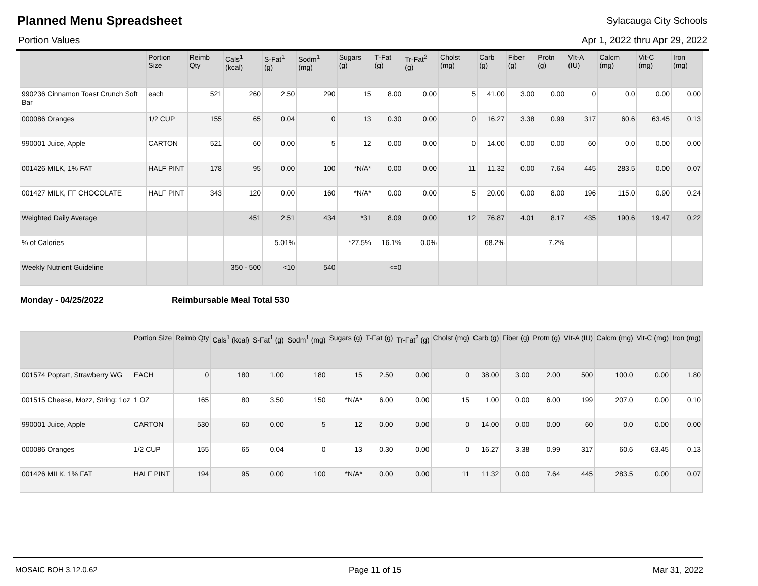Planned Menu Spreadsheet
Sylacauga City Schools
Portion Values Apr 1, 2022 thru Apr 29, 2022
| | Portion Size | Reimb Qty | Cals<sup>1</sup> (kcal) | S-Fat<sup>1</sup> (g) | Sodm<sup>1</sup> (mg) | Sugars (g) | T-Fat (g) | Tr-Fat<sup>2</sup> (g) | Cholst (mg) | Carb (g) | Fiber (g) | Protn (g) | VIt-A (IU) | Calcm (mg) | Vit-C (mg) | Iron (mg) |
| --- | --- | --- | --- | --- | --- | --- | --- | --- | --- | --- | --- | --- | --- | --- | --- | --- |
| 990236 Cinnamon Toast Crunch Soft Bar | each | 521 | 260 | 2.50 | 290 | 15 | 8.00 | 0.00 | 5 | 41.00 | 3.00 | 0.00 | 0 | 0.0 | 0.00 | 0.00 |
| 000086 Oranges | 1/2 CUP | 155 | 65 | 0.04 | 0 | 13 | 0.30 | 0.00 | 0 | 16.27 | 3.38 | 0.99 | 317 | 60.6 | 63.45 | 0.13 |
| 990001 Juice, Apple | CARTON | 521 | 60 | 0.00 | 5 | 12 | 0.00 | 0.00 | 0 | 14.00 | 0.00 | 0.00 | 60 | 0.0 | 0.00 | 0.00 |
| 001426 MILK, 1% FAT | HALF PINT | 178 | 95 | 0.00 | 100 | *N/A* | 0.00 | 0.00 | 11 | 11.32 | 0.00 | 7.64 | 445 | 283.5 | 0.00 | 0.07 |
| 001427 MILK, FF CHOCOLATE | HALF PINT | 343 | 120 | 0.00 | 160 | *N/A* | 0.00 | 0.00 | 5 | 20.00 | 0.00 | 8.00 | 196 | 115.0 | 0.90 | 0.24 |
| Weighted Daily Average | | | 451 | 2.51 | 434 | *31 | 8.09 | 0.00 | 12 | 76.87 | 4.01 | 8.17 | 435 | 190.6 | 19.47 | 0.22 |
| % of Calories | | | | 5.01% | | *27.5% | 16.1% | 0.0% | | 68.2% | | 7.2% | | | | |
| Weekly Nutrient Guideline | | | 350 - 500 | <10 | 540 | | <=0 | | | | | | | | | |
Monday - 04/25/2022 Reimbursable Meal Total 530
| | Portion Size | Reimb Qty | Cals<sup>1</sup> (kcal) | S-Fat<sup>1</sup> (g) | Sodm<sup>1</sup> (mg) | Sugars (g) | T-Fat (g) | Tr-Fat<sup>2</sup> (g) | Cholst (mg) | Carb (g) | Fiber (g) | Protn (g) | VIt-A (IU) | Calcm (mg) | Vit-C (mg) | Iron (mg) |
| --- | --- | --- | --- | --- | --- | --- | --- | --- | --- | --- | --- | --- | --- | --- | --- | --- |
| 001574 Poptart, Strawberry WG | EACH | 0 | 180 | 1.00 | 180 | 15 | 2.50 | 0.00 | 0 | 38.00 | 3.00 | 2.00 | 500 | 100.0 | 0.00 | 1.80 |
| 001515 Cheese, Mozz, String: 1oz | 1 OZ | 165 | 80 | 3.50 | 150 | *N/A* | 6.00 | 0.00 | 15 | 1.00 | 0.00 | 6.00 | 199 | 207.0 | 0.00 | 0.10 |
| 990001 Juice, Apple | CARTON | 530 | 60 | 0.00 | 5 | 12 | 0.00 | 0.00 | 0 | 14.00 | 0.00 | 0.00 | 60 | 0.0 | 0.00 | 0.00 |
| 000086 Oranges | 1/2 CUP | 155 | 65 | 0.04 | 0 | 13 | 0.30 | 0.00 | 0 | 16.27 | 3.38 | 0.99 | 317 | 60.6 | 63.45 | 0.13 |
| 001426 MILK, 1% FAT | HALF PINT | 194 | 95 | 0.00 | 100 | *N/A* | 0.00 | 0.00 | 11 | 11.32 | 0.00 | 7.64 | 445 | 283.5 | 0.00 | 0.07 |
MOSAIC BOH 3.12.0.62 Page 11 of 15 Mar 31, 2022